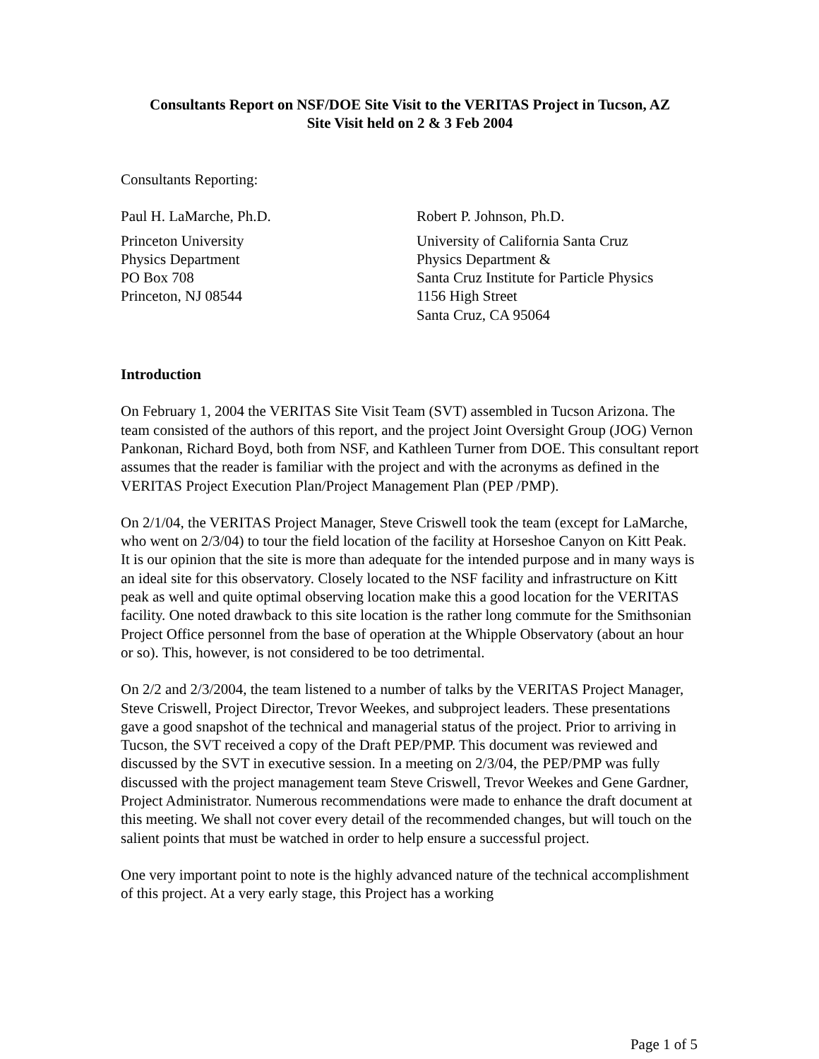Consultants Report on NSF/DOE Site Visit to the VERITAS Project in Tucson, AZ
Site Visit held on 2 & 3 Feb 2004
Consultants Reporting:
Paul H. LaMarche, Ph.D.
Princeton University
Physics Department
PO Box 708
Princeton, NJ 08544
Robert P. Johnson, Ph.D.
University of California Santa Cruz
Physics Department &
Santa Cruz Institute for Particle Physics
1156 High Street
Santa Cruz, CA 95064
Introduction
On February 1, 2004 the VERITAS Site Visit Team (SVT) assembled in Tucson Arizona. The team consisted of the authors of this report, and the project Joint Oversight Group (JOG) Vernon Pankonan, Richard Boyd, both from NSF, and Kathleen Turner from DOE. This consultant report assumes that the reader is familiar with the project and with the acronyms as defined in the VERITAS Project Execution Plan/Project Management Plan (PEP /PMP).
On 2/1/04, the VERITAS Project Manager, Steve Criswell took the team (except for LaMarche, who went on 2/3/04) to tour the field location of the facility at Horseshoe Canyon on Kitt Peak. It is our opinion that the site is more than adequate for the intended purpose and in many ways is an ideal site for this observatory. Closely located to the NSF facility and infrastructure on Kitt peak as well and quite optimal observing location make this a good location for the VERITAS facility. One noted drawback to this site location is the rather long commute for the Smithsonian Project Office personnel from the base of operation at the Whipple Observatory (about an hour or so). This, however, is not considered to be too detrimental.
On 2/2 and 2/3/2004, the team listened to a number of talks by the VERITAS Project Manager, Steve Criswell, Project Director, Trevor Weekes, and subproject leaders. These presentations gave a good snapshot of the technical and managerial status of the project. Prior to arriving in Tucson, the SVT received a copy of the Draft PEP/PMP. This document was reviewed and discussed by the SVT in executive session. In a meeting on 2/3/04, the PEP/PMP was fully discussed with the project management team Steve Criswell, Trevor Weekes and Gene Gardner, Project Administrator. Numerous recommendations were made to enhance the draft document at this meeting. We shall not cover every detail of the recommended changes, but will touch on the salient points that must be watched in order to help ensure a successful project.
One very important point to note is the highly advanced nature of the technical accomplishment of this project. At a very early stage, this Project has a working
Page 1 of 5